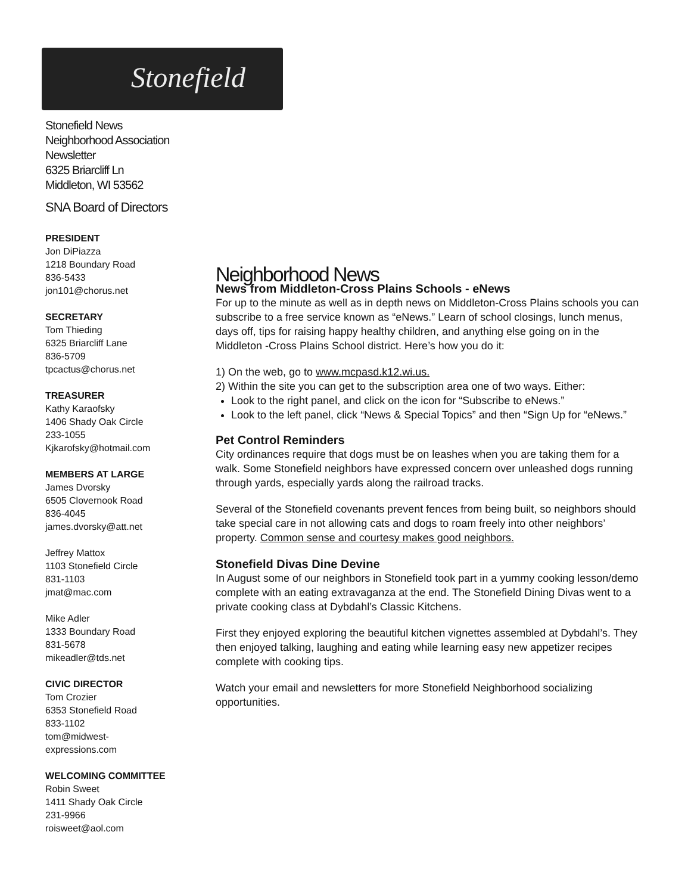Stonefield
Stonefield News
Neighborhood Association Newsletter
6325 Briarcliff Ln
Middleton, WI 53562
SNA Board of Directors
PRESIDENT
Jon DiPiazza
1218 Boundary Road
836-5433
jon101@chorus.net
SECRETARY
Tom Thieding
6325 Briarcliff Lane
836-5709
tpcactus@chorus.net
TREASURER
Kathy Karaofsky
1406 Shady Oak Circle
233-1055
Kjkarofsky@hotmail.com
MEMBERS AT LARGE
James Dvorsky
6505 Clovernook Road
836-4045
james.dvorsky@att.net
Jeffrey Mattox
1103 Stonefield Circle
831-1103
jmat@mac.com
Mike Adler
1333 Boundary Road
831-5678
mikeadler@tds.net
CIVIC DIRECTOR
Tom Crozier
6353 Stonefield Road
833-1102
tom@midwest-
expressions.com
WELCOMING COMMITTEE
Robin Sweet
1411 Shady Oak Circle
231-9966
roisweet@aol.com
Neighborhood News
News from Middleton-Cross Plains Schools - eNews
For up to the minute as well as in depth news on Middleton-Cross Plains schools you can subscribe to a free service known as “eNews.” Learn of school closings, lunch menus, days off, tips for raising happy healthy children, and anything else going on in the Middleton -Cross Plains School district. Here’s how you do it:
1) On the web, go to www.mcpasd.k12.wi.us.
2) Within the site you can get to the subscription area one of two ways. Either:
Look to the right panel, and click on the icon for “Subscribe to eNews.”
Look to the left panel, click “News & Special Topics” and then “Sign Up for “eNews.”
Pet Control Reminders
City ordinances require that dogs must be on leashes when you are taking them for a walk. Some Stonefield neighbors have expressed concern over unleashed dogs running through yards, especially yards along the railroad tracks.
Several of the Stonefield covenants prevent fences from being built, so neighbors should take special care in not allowing cats and dogs to roam freely into other neighbors’ property. Common sense and courtesy makes good neighbors.
Stonefield Divas Dine Devine
In August some of our neighbors in Stonefield took part in a yummy cooking lesson/demo complete with an eating extravaganza at the end. The Stonefield Dining Divas went to a private cooking class at Dybdahl’s Classic Kitchens.
First they enjoyed exploring the beautiful kitchen vignettes assembled at Dybdahl’s. They then enjoyed talking, laughing and eating while learning easy new appetizer recipes complete with cooking tips.
Watch your email and newsletters for more Stonefield Neighborhood socializing opportunities.